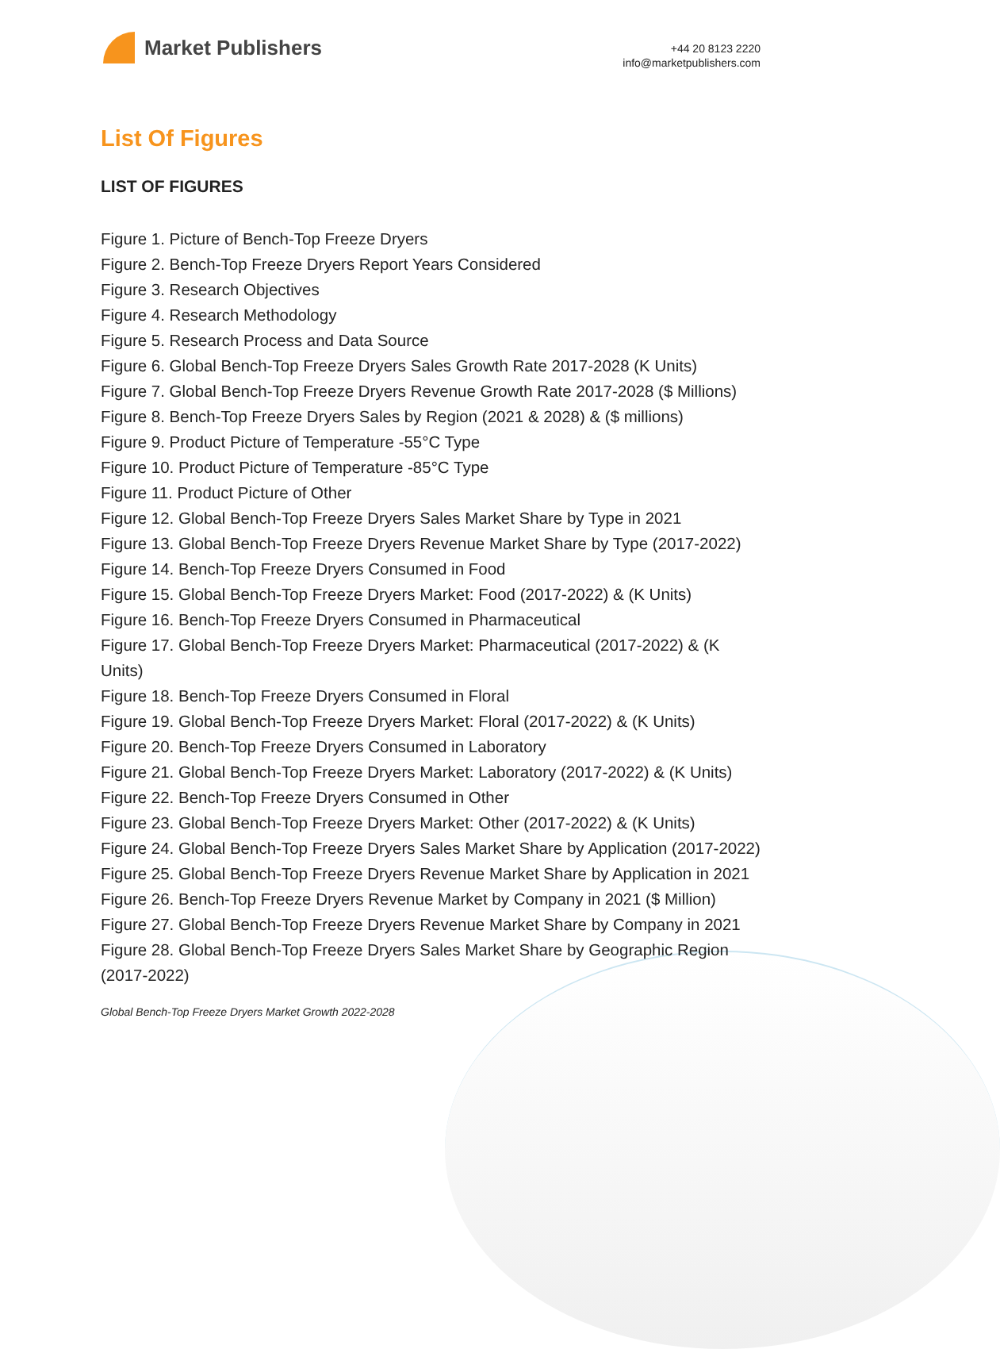Market Publishers
+44 20 8123 2220
info@marketpublishers.com
List Of Figures
LIST OF FIGURES
Figure 1. Picture of Bench-Top Freeze Dryers
Figure 2. Bench-Top Freeze Dryers Report Years Considered
Figure 3. Research Objectives
Figure 4. Research Methodology
Figure 5. Research Process and Data Source
Figure 6. Global Bench-Top Freeze Dryers Sales Growth Rate 2017-2028 (K Units)
Figure 7. Global Bench-Top Freeze Dryers Revenue Growth Rate 2017-2028 ($ Millions)
Figure 8. Bench-Top Freeze Dryers Sales by Region (2021 & 2028) & ($ millions)
Figure 9. Product Picture of Temperature -55°C Type
Figure 10. Product Picture of Temperature -85°C Type
Figure 11. Product Picture of Other
Figure 12. Global Bench-Top Freeze Dryers Sales Market Share by Type in 2021
Figure 13. Global Bench-Top Freeze Dryers Revenue Market Share by Type (2017-2022)
Figure 14. Bench-Top Freeze Dryers Consumed in Food
Figure 15. Global Bench-Top Freeze Dryers Market: Food (2017-2022) & (K Units)
Figure 16. Bench-Top Freeze Dryers Consumed in Pharmaceutical
Figure 17. Global Bench-Top Freeze Dryers Market: Pharmaceutical (2017-2022) & (K Units)
Figure 18. Bench-Top Freeze Dryers Consumed in Floral
Figure 19. Global Bench-Top Freeze Dryers Market: Floral (2017-2022) & (K Units)
Figure 20. Bench-Top Freeze Dryers Consumed in Laboratory
Figure 21. Global Bench-Top Freeze Dryers Market: Laboratory (2017-2022) & (K Units)
Figure 22. Bench-Top Freeze Dryers Consumed in Other
Figure 23. Global Bench-Top Freeze Dryers Market: Other (2017-2022) & (K Units)
Figure 24. Global Bench-Top Freeze Dryers Sales Market Share by Application (2017-2022)
Figure 25. Global Bench-Top Freeze Dryers Revenue Market Share by Application in 2021
Figure 26. Bench-Top Freeze Dryers Revenue Market by Company in 2021 ($ Million)
Figure 27. Global Bench-Top Freeze Dryers Revenue Market Share by Company in 2021
Figure 28. Global Bench-Top Freeze Dryers Sales Market Share by Geographic Region (2017-2022)
Global Bench-Top Freeze Dryers Market Growth 2022-2028